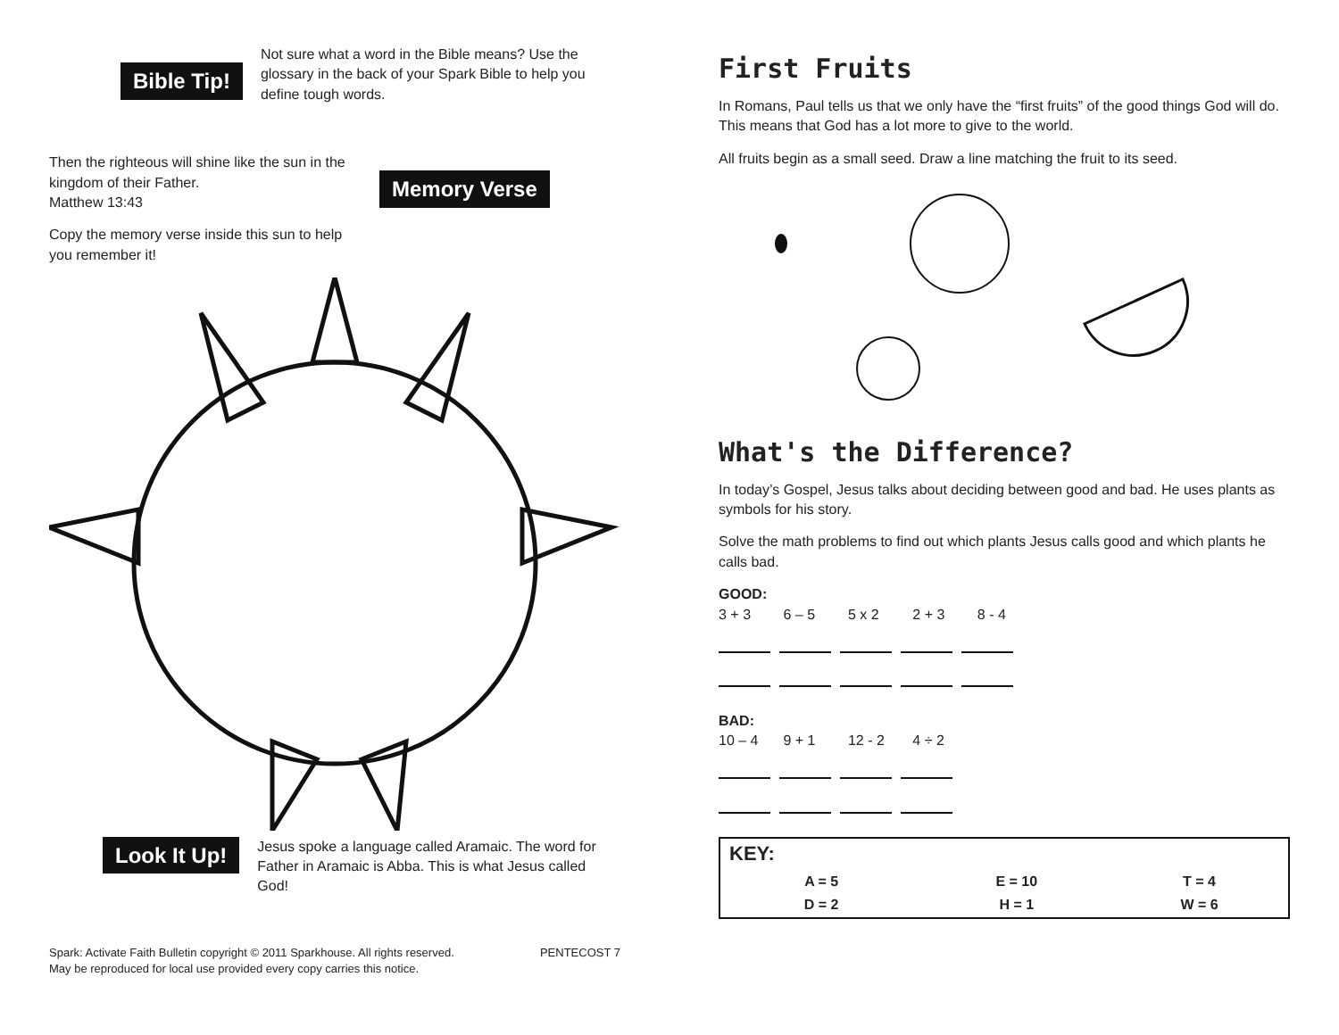Bible Tip!
Not sure what a word in the Bible means? Use the glossary in the back of your Spark Bible to help you define tough words.
Then the righteous will shine like the sun in the kingdom of their Father.
Matthew 13:43
Copy the memory verse inside this sun to help you remember it!
Memory Verse
Look It Up!
Jesus spoke a language called Aramaic. The word for Father in Aramaic is Abba. This is what Jesus called God!
Spark: Activate Faith Bulletin copyright © 2011 Sparkhouse. All rights reserved.
May be reproduced for local use provided every copy carries this notice. PENTECOST 7
First Fruits
In Romans, Paul tells us that we only have the “first fruits” of the good things God will do. This means that God has a lot more to give to the world.
All fruits begin as a small seed. Draw a line matching the fruit to its seed.
What's the Difference?
In today’s Gospel, Jesus talks about deciding between good and bad. He uses plants as symbols for his story.
Solve the math problems to find out which plants Jesus calls good and which plants he calls bad.
GOOD:
3 + 3 6 – 5 5 x 2 2 + 3 8 - 4
BAD:
10 – 4 9 + 1 12 - 2 4 ÷ 2
| KEY: | | |
| A = 5 | E = 10 | T = 4 |
| D = 2 | H = 1 | W = 6 |